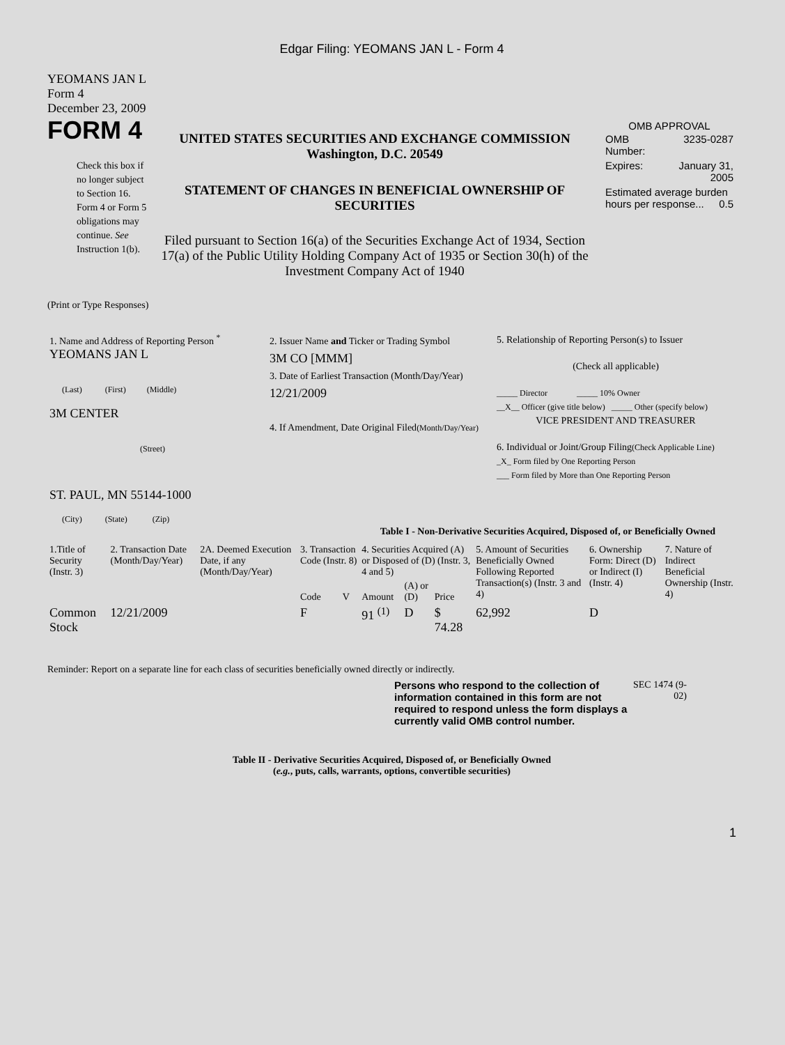Edgar Filing: YEOMANS JAN L - Form 4
YEOMANS JAN L
Form 4
December 23, 2009
FORM 4
Check this box if no longer subject to Section 16. Form 4 or Form 5 obligations may continue. See Instruction 1(b).
UNITED STATES SECURITIES AND EXCHANGE COMMISSION
Washington, D.C. 20549
STATEMENT OF CHANGES IN BENEFICIAL OWNERSHIP OF SECURITIES
Filed pursuant to Section 16(a) of the Securities Exchange Act of 1934, Section 17(a) of the Public Utility Holding Company Act of 1935 or Section 30(h) of the Investment Company Act of 1940
OMB APPROVAL
| OMB Number: | 3235-0287 |
| Expires: | January 31, 2005 |
| Estimated average burden hours per response... 0.5 | |
(Print or Type Responses)
| 1. Name and Address of Reporting Person <sup>*</sup> YEOMANS JAN L (Last) (First) (Middle) 3M CENTER (Street) ST. PAUL, MN 55144-1000 (City) (State) (Zip) | 2. Issuer Name and Ticker or Trading Symbol 3M CO [MMM] 3. Date of Earliest Transaction (Month/Day/Year) 12/21/2009 4. If Amendment, Date Original Filed (Month/Day/Year) | 5. Relationship of Reporting Person(s) to Issuer (Check all applicable) _____ Director _____ 10% Owner __X__ Officer (give title below) _____ Other (specify below) VICE PRESIDENT AND TREASURER 6. Individual or Joint/Group Filing (Check Applicable Line) _X_ Form filed by One Reporting Person ___ Form filed by More than One Reporting Person |
Table I - Non-Derivative Securities Acquired, Disposed of, or Beneficially Owned
| 1.Title of Security (Instr. 3) | 2. Transaction Date (Month/Day/Year) | 2A. Deemed Execution Date, if any (Month/Day/Year) | 3. Transaction Code (Instr. 8) | | 4. Securities Acquired (A) or Disposed of (D) (Instr. 3, 4 and 5) | | | 5. Amount of Securities Beneficially Owned Following Reported Transaction(s) (Instr. 3 and 4) | 6. Ownership Form: Direct (D) or Indirect (I) (Instr. 4) | 7. Nature of Indirect Beneficial Ownership (Instr. 4) |
| --- | --- | --- | --- | --- | --- | --- | --- | --- | --- | --- |
| | | | Code | V | Amount | (A) or (D) | Price | | | |
| Common Stock | 12/21/2009 | | F | | 91 <sup>(1)</sup> | D | $ 74.28 | 62,992 | D | |
Reminder: Report on a separate line for each class of securities beneficially owned directly or indirectly.
Persons who respond to the collection of information contained in this form are not required to respond unless the form displays a currently valid OMB control number.
SEC 1474 (9-02)
Table II - Derivative Securities Acquired, Disposed of, or Beneficially Owned
(e.g., puts, calls, warrants, options, convertible securities)
1